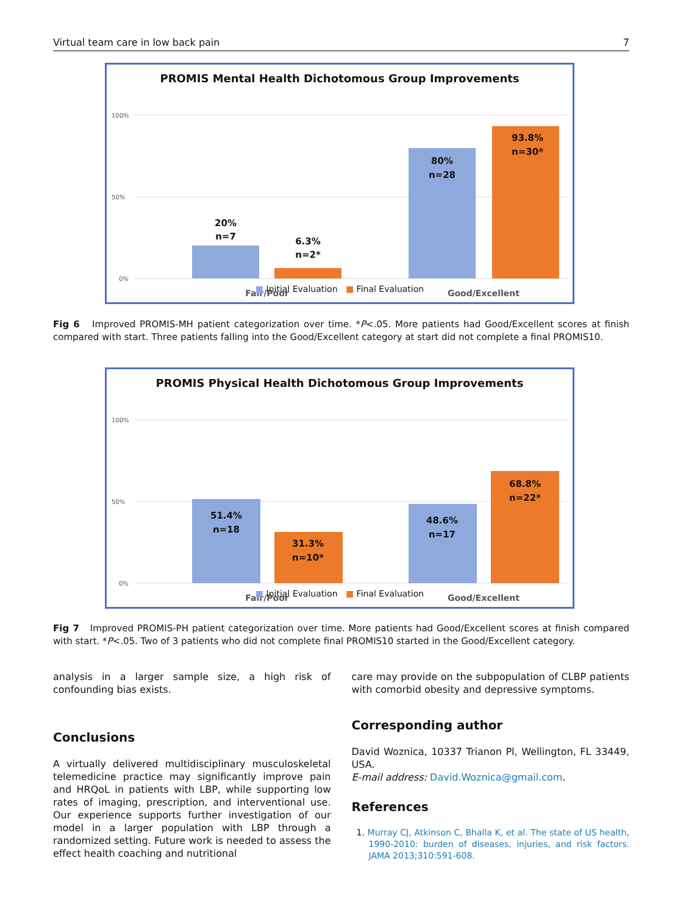Virtual team care in low back pain 7
PROMIS Mental Health Dichotomous Group Improvements
100%
50%
0%
20%
n=7
6.3%
n=2*
80%
n=28
93.8%
n=30*
Fair/Poor
Good/Excellent
■ Initial Evaluation ■ Final Evaluation
Fig 6 Improved PROMIS-MH patient categorization over time. *P<.05. More patients had Good/Excellent scores at finish compared with start. Three patients falling into the Good/Excellent category at start did not complete a final PROMIS10.
PROMIS Physical Health Dichotomous Group Improvements
100%
50%
0%
51.4%
n=18
31.3%
n=10*
48.6%
n=17
68.8%
n=22*
Fair/Poor
Good/Excellent
■ Initial Evaluation ■ Final Evaluation
Fig 7 Improved PROMIS-PH patient categorization over time. More patients had Good/Excellent scores at finish compared with start. *P<.05. Two of 3 patients who did not complete final PROMIS10 started in the Good/Excellent category.
analysis in a larger sample size, a high risk of confounding bias exists.
Conclusions
A virtually delivered multidisciplinary musculoskeletal telemedicine practice may significantly improve pain and HRQoL in patients with LBP, while supporting low rates of imaging, prescription, and interventional use. Our experience supports further investigation of our model in a larger population with LBP through a randomized setting. Future work is needed to assess the effect health coaching and nutritional
care may provide on the subpopulation of CLBP patients with comorbid obesity and depressive symptoms.
Corresponding author
David Woznica, 10337 Trianon Pl, Wellington, FL 33449, USA.
E-mail address: David.Woznica@gmail.com.
References
1. Murray CJ, Atkinson C, Bhalla K, et al. The state of US health, 1990-2010: burden of diseases, injuries, and risk factors. JAMA 2013;310:591-608.